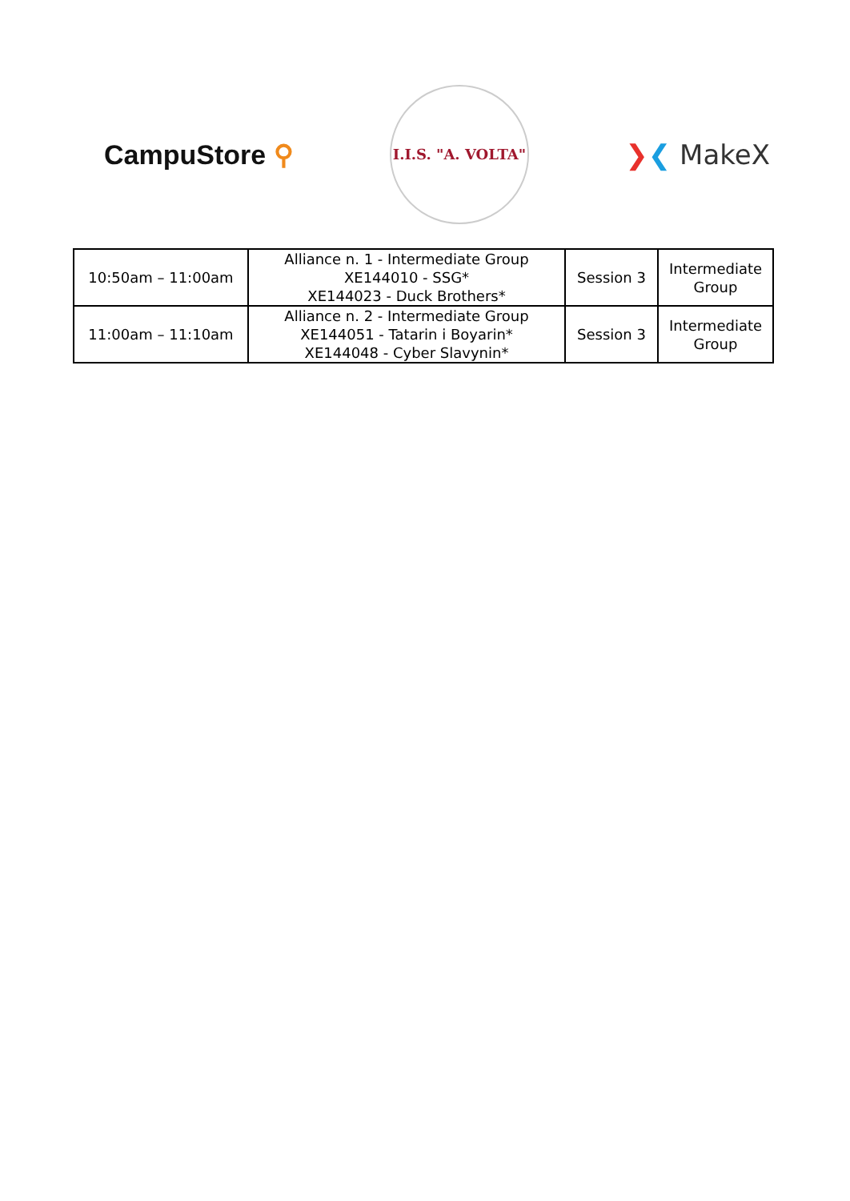CampuStore ⚲
I.I.S. "A. VOLTA"
❯❮ MakeX
| 10:50am – 11:00am | Alliance n. 1 - Intermediate Group XE144010 - SSG* XE144023 - Duck Brothers* | Session 3 | Intermediate Group |
| 11:00am – 11:10am | Alliance n. 2 - Intermediate Group XE144051 - Tatarin i Boyarin* XE144048 - Cyber Slavynin* | Session 3 | Intermediate Group |